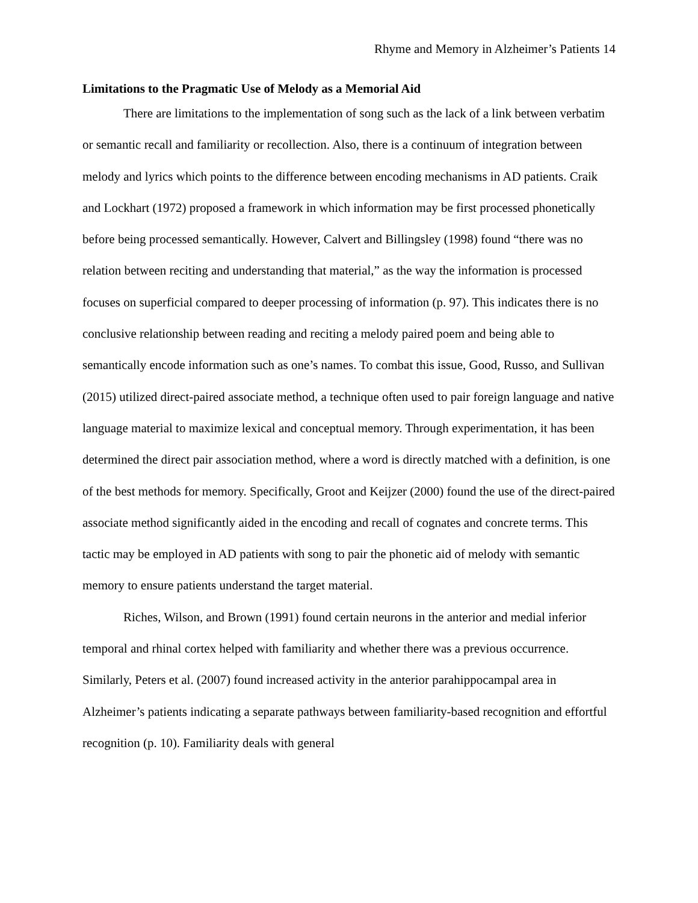Rhyme and Memory in Alzheimer’s Patients 14
Limitations to the Pragmatic Use of Melody as a Memorial Aid
There are limitations to the implementation of song such as the lack of a link between verbatim or semantic recall and familiarity or recollection. Also, there is a continuum of integration between melody and lyrics which points to the difference between encoding mechanisms in AD patients. Craik and Lockhart (1972) proposed a framework in which information may be first processed phonetically before being processed semantically. However, Calvert and Billingsley (1998) found “there was no relation between reciting and understanding that material,” as the way the information is processed focuses on superficial compared to deeper processing of information (p. 97). This indicates there is no conclusive relationship between reading and reciting a melody paired poem and being able to semantically encode information such as one’s names. To combat this issue, Good, Russo, and Sullivan (2015) utilized direct-paired associate method, a technique often used to pair foreign language and native language material to maximize lexical and conceptual memory. Through experimentation, it has been determined the direct pair association method, where a word is directly matched with a definition, is one of the best methods for memory. Specifically, Groot and Keijzer (2000) found the use of the direct-paired associate method significantly aided in the encoding and recall of cognates and concrete terms. This tactic may be employed in AD patients with song to pair the phonetic aid of melody with semantic memory to ensure patients understand the target material.
Riches, Wilson, and Brown (1991) found certain neurons in the anterior and medial inferior temporal and rhinal cortex helped with familiarity and whether there was a previous occurrence. Similarly, Peters et al. (2007) found increased activity in the anterior parahippocampal area in Alzheimer’s patients indicating a separate pathways between familiarity-based recognition and effortful recognition (p. 10). Familiarity deals with general